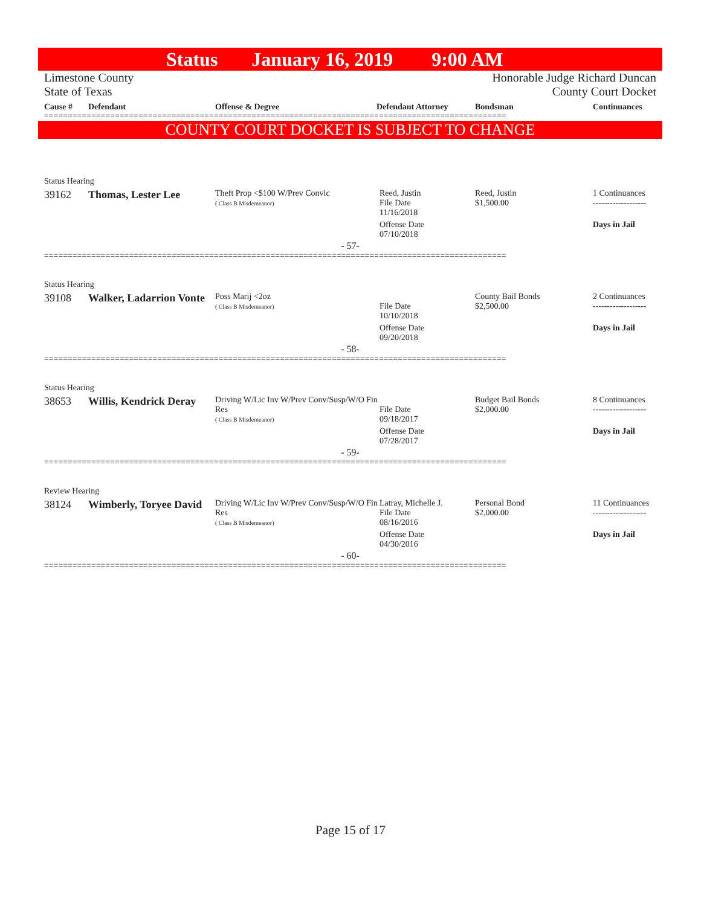Status January 16, 2019 9:00 AM
Limestone County
State of Texas
Honorable Judge Richard Duncan
County Court Docket
Cause # Defendant Offense & Degree Defendant Attorney Bondsman Continuances
==================================================================================================
COUNTY COURT DOCKET IS SUBJECT TO CHANGE
| Status Hearing | | | | | |
| 39162 | Thomas, Lester Lee | Theft Prop <$100 W/Prev Convic ( Class B Misdemeanor) | Reed, Justin File Date 11/16/2018 | Reed, Justin $1,500.00 | 1 Continuances ------------------- |
| | | | Offense Date 07/10/2018 | | Days in Jail |
- 57-
==================================================================================================
| Status Hearing | | | | | |
| 39108 | Walker, Ladarrion Vonte | Poss Marij <2oz ( Class B Misdemeanor) | File Date 10/10/2018 | County Bail Bonds $2,500.00 | 2 Continuances ------------------- |
| | | | Offense Date 09/20/2018 | | Days in Jail |
- 58-
==================================================================================================
| Status Hearing | | | | | |
| 38653 | Willis, Kendrick Deray | Driving W/Lic Inv W/Prev Conv/Susp/W/O Fin Res ( Class B Misdemeanor) | File Date 09/18/2017 | Budget Bail Bonds $2,000.00 | 8 Continuances ------------------- |
| | | | Offense Date 07/28/2017 | | Days in Jail |
- 59-
==================================================================================================
| Review Hearing | | | | | |
| 38124 | Wimberly, Toryee David | Driving W/Lic Inv W/Prev Conv/Susp/W/O Fin Res ( Class B Misdemeanor) | Latray, Michelle J. File Date 08/16/2016 | Personal Bond $2,000.00 | 11 Continuances ------------------- |
| | | | Offense Date 04/30/2016 | | Days in Jail |
- 60-
==================================================================================================
Page 15 of 17